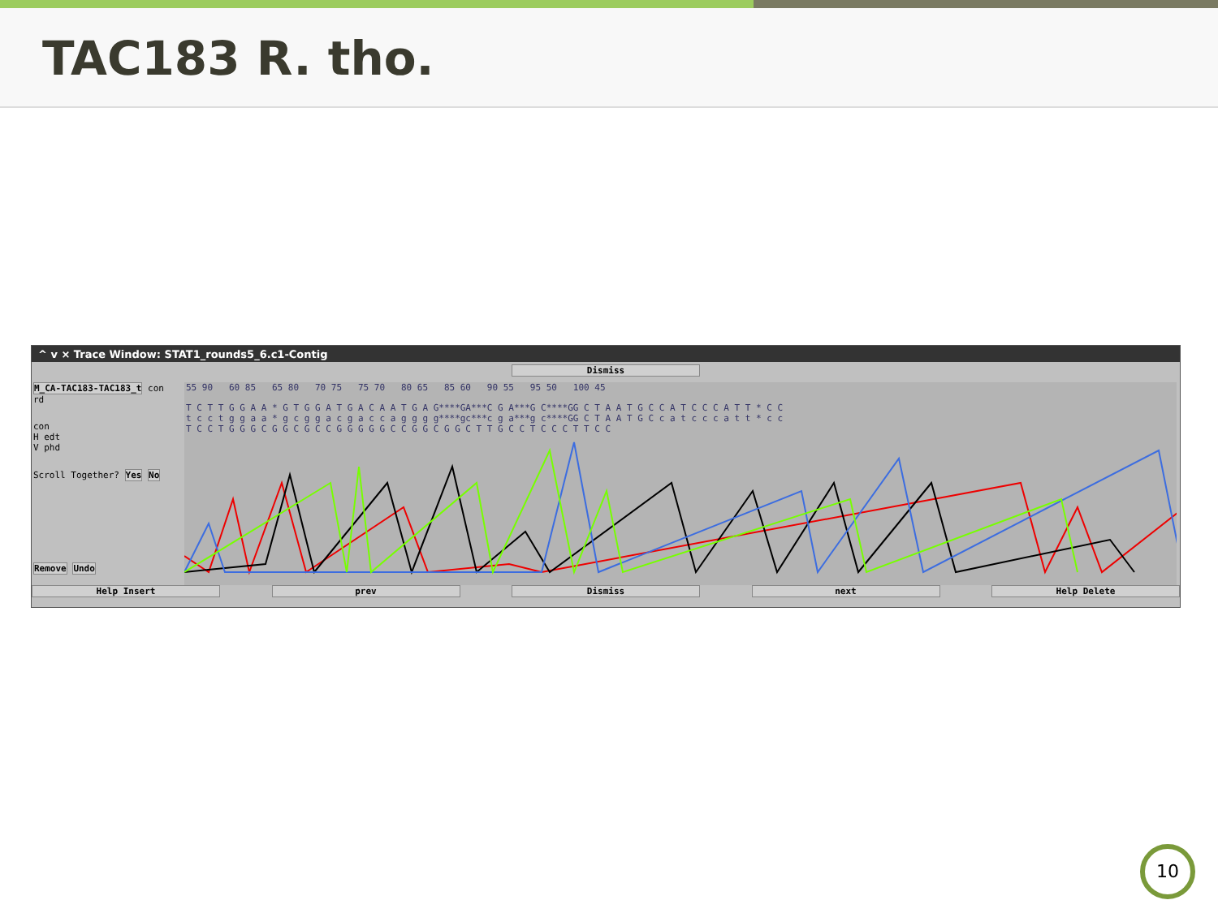TAC183 R. tho.
^ v × Trace Window: STAT1_rounds5_6.c1-Contig
Dismiss
M_CA-TAC183-TAC183_t con
rd
con
H edt
V phd
Scroll Together? Yes No
Remove Undo
55 90 60 85 65 80 70 75 75 70 80 65 85 60 90 55 95 50 100 45
T C T T G G A A * G T G G A T G A C A A T G A G****GA***C G A***G C****GG C T A A T G C C A T C C C A T T * C C
t c c t g g a a * g c g g a c g a c c a g g g g****gc***c g a***g c****GG C T A A T G C c a t c c c a t t * c c
T C C T G G G C G G C G C C G G G G G C C G G C G G C T T G C C T C C C T T C C
Help Insert prev Dismiss next Help Delete
10